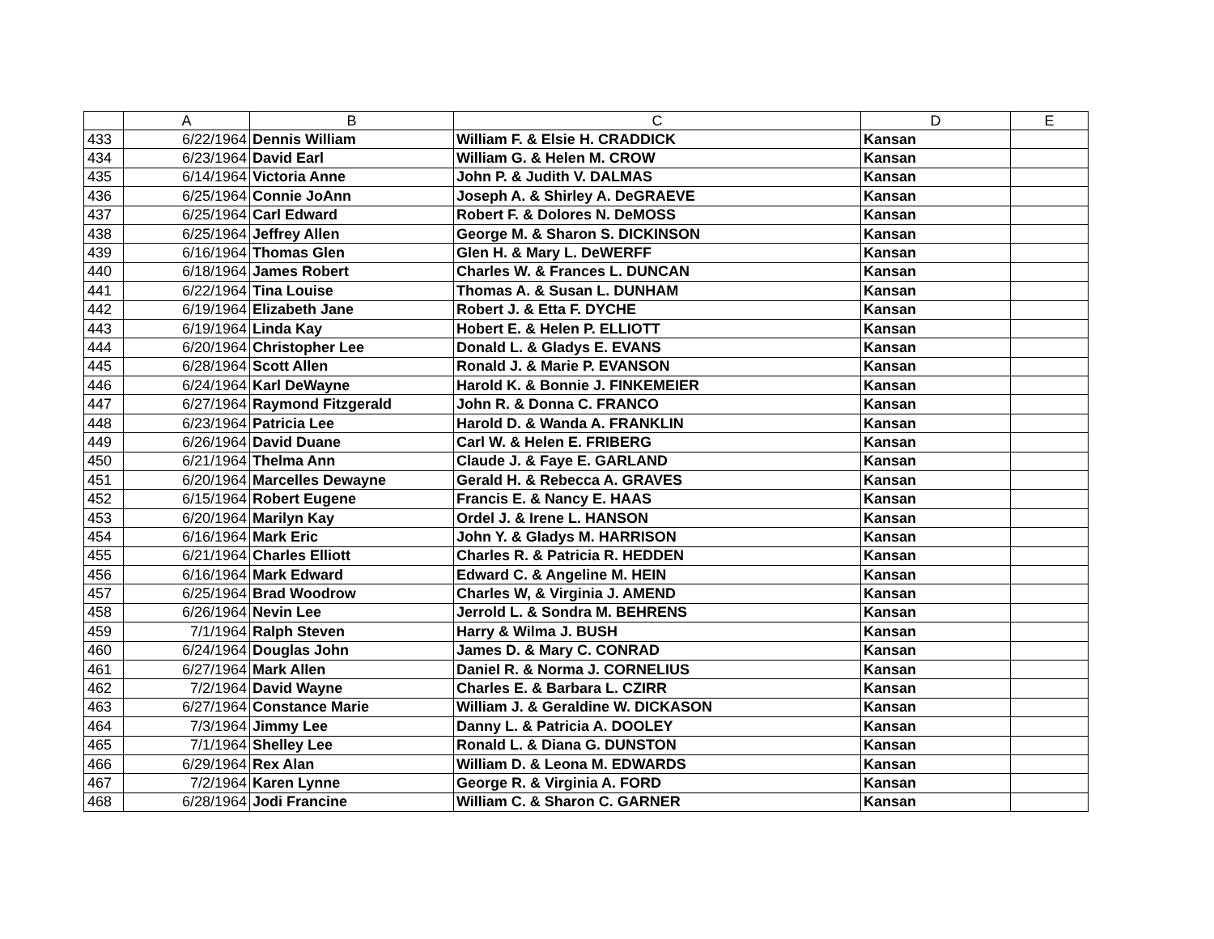| | A | B | C | D | E |
| --- | --- | --- | --- | --- | --- |
| 433 | 6/22/1964 | Dennis William | William F. & Elsie H. CRADDICK | Kansan | |
| 434 | 6/23/1964 | David Earl | William G. & Helen M. CROW | Kansan | |
| 435 | 6/14/1964 | Victoria Anne | John P. & Judith V. DALMAS | Kansan | |
| 436 | 6/25/1964 | Connie JoAnn | Joseph A. & Shirley A. DeGRAEVE | Kansan | |
| 437 | 6/25/1964 | Carl Edward | Robert F. & Dolores N. DeMOSS | Kansan | |
| 438 | 6/25/1964 | Jeffrey Allen | George M. & Sharon S. DICKINSON | Kansan | |
| 439 | 6/16/1964 | Thomas Glen | Glen H. & Mary L. DeWERFF | Kansan | |
| 440 | 6/18/1964 | James Robert | Charles W. & Frances L. DUNCAN | Kansan | |
| 441 | 6/22/1964 | Tina Louise | Thomas A. & Susan L. DUNHAM | Kansan | |
| 442 | 6/19/1964 | Elizabeth Jane | Robert J. & Etta F. DYCHE | Kansan | |
| 443 | 6/19/1964 | Linda Kay | Hobert E. & Helen P. ELLIOTT | Kansan | |
| 444 | 6/20/1964 | Christopher Lee | Donald L. & Gladys E. EVANS | Kansan | |
| 445 | 6/28/1964 | Scott Allen | Ronald J. & Marie P. EVANSON | Kansan | |
| 446 | 6/24/1964 | Karl DeWayne | Harold K. & Bonnie J. FINKEMEIER | Kansan | |
| 447 | 6/27/1964 | Raymond Fitzgerald | John R. & Donna C. FRANCO | Kansan | |
| 448 | 6/23/1964 | Patricia Lee | Harold D. & Wanda A. FRANKLIN | Kansan | |
| 449 | 6/26/1964 | David Duane | Carl W. & Helen E. FRIBERG | Kansan | |
| 450 | 6/21/1964 | Thelma Ann | Claude J. & Faye E. GARLAND | Kansan | |
| 451 | 6/20/1964 | Marcelles Dewayne | Gerald H. & Rebecca A. GRAVES | Kansan | |
| 452 | 6/15/1964 | Robert Eugene | Francis E. & Nancy E. HAAS | Kansan | |
| 453 | 6/20/1964 | Marilyn Kay | Ordel J. & Irene L. HANSON | Kansan | |
| 454 | 6/16/1964 | Mark Eric | John Y. & Gladys M. HARRISON | Kansan | |
| 455 | 6/21/1964 | Charles Elliott | Charles R. & Patricia R. HEDDEN | Kansan | |
| 456 | 6/16/1964 | Mark Edward | Edward C. & Angeline M. HEIN | Kansan | |
| 457 | 6/25/1964 | Brad Woodrow | Charles W, & Virginia J. AMEND | Kansan | |
| 458 | 6/26/1964 | Nevin Lee | Jerrold L. & Sondra M. BEHRENS | Kansan | |
| 459 | 7/1/1964 | Ralph Steven | Harry & Wilma J. BUSH | Kansan | |
| 460 | 6/24/1964 | Douglas John | James D. & Mary C. CONRAD | Kansan | |
| 461 | 6/27/1964 | Mark Allen | Daniel R. & Norma J. CORNELIUS | Kansan | |
| 462 | 7/2/1964 | David Wayne | Charles E. & Barbara L. CZIRR | Kansan | |
| 463 | 6/27/1964 | Constance Marie | William J. & Geraldine W. DICKASON | Kansan | |
| 464 | 7/3/1964 | Jimmy Lee | Danny L. & Patricia A. DOOLEY | Kansan | |
| 465 | 7/1/1964 | Shelley Lee | Ronald L. & Diana G. DUNSTON | Kansan | |
| 466 | 6/29/1964 | Rex Alan | William D. & Leona M. EDWARDS | Kansan | |
| 467 | 7/2/1964 | Karen Lynne | George R. & Virginia A. FORD | Kansan | |
| 468 | 6/28/1964 | Jodi Francine | William C. & Sharon C. GARNER | Kansan | |